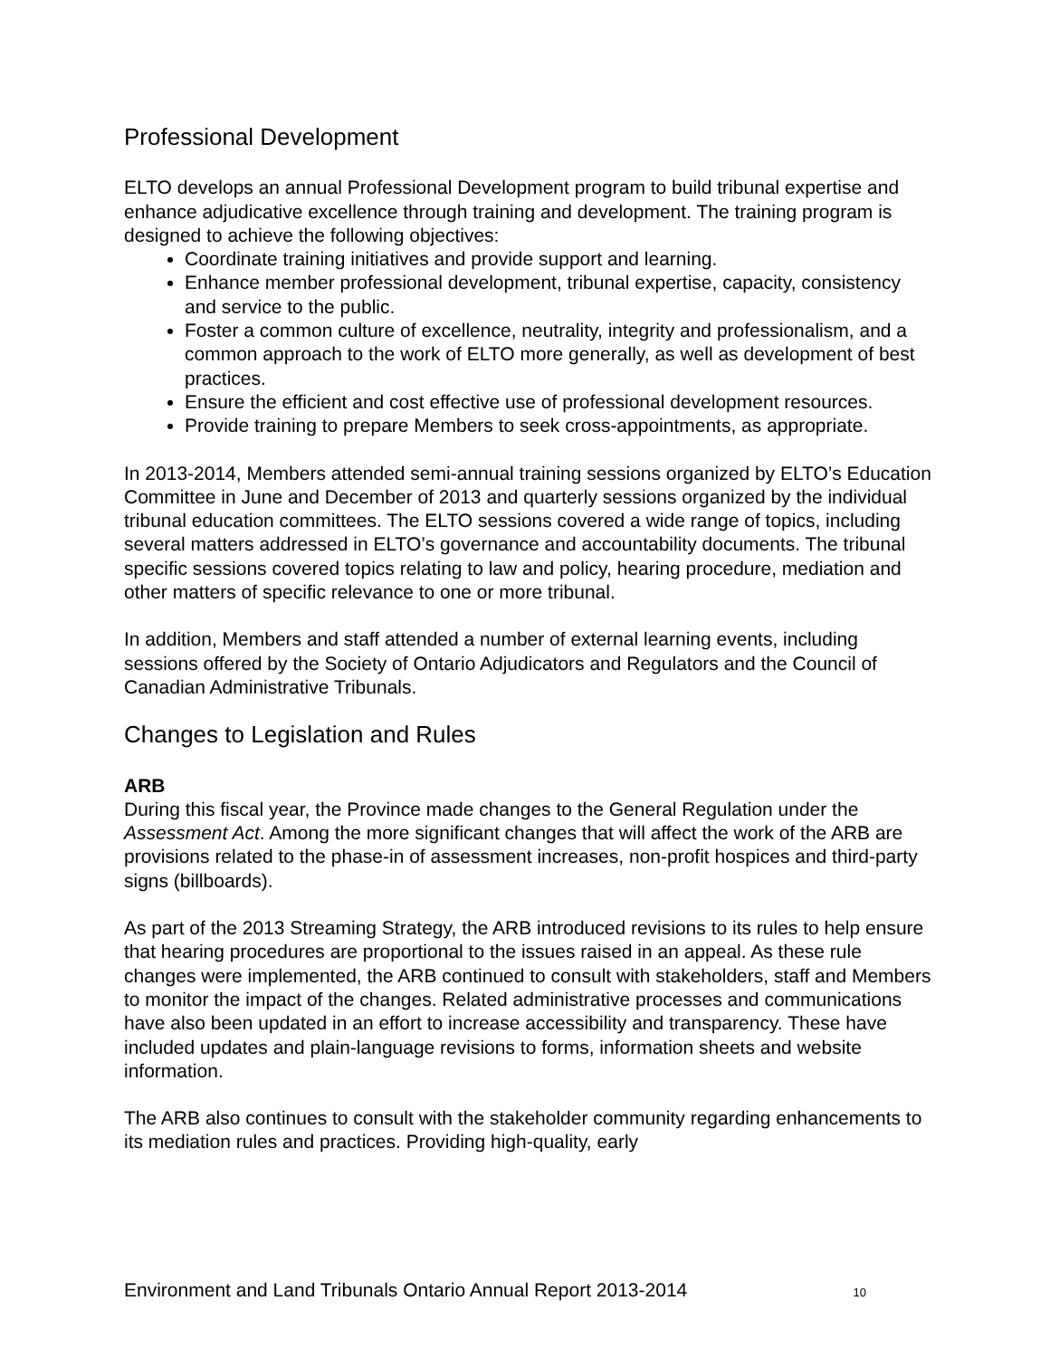Professional Development
ELTO develops an annual Professional Development program to build tribunal expertise and enhance adjudicative excellence through training and development. The training program is designed to achieve the following objectives:
Coordinate training initiatives and provide support and learning.
Enhance member professional development, tribunal expertise, capacity, consistency and service to the public.
Foster a common culture of excellence, neutrality, integrity and professionalism, and a common approach to the work of ELTO more generally, as well as development of best practices.
Ensure the efficient and cost effective use of professional development resources.
Provide training to prepare Members to seek cross-appointments, as appropriate.
In 2013-2014, Members attended semi-annual training sessions organized by ELTO’s Education Committee in June and December of 2013 and quarterly sessions organized by the individual tribunal education committees. The ELTO sessions covered a wide range of topics, including several matters addressed in ELTO’s governance and accountability documents. The tribunal specific sessions covered topics relating to law and policy, hearing procedure, mediation and other matters of specific relevance to one or more tribunal.
In addition, Members and staff attended a number of external learning events, including sessions offered by the Society of Ontario Adjudicators and Regulators and the Council of Canadian Administrative Tribunals.
Changes to Legislation and Rules
ARB
During this fiscal year, the Province made changes to the General Regulation under the Assessment Act. Among the more significant changes that will affect the work of the ARB are provisions related to the phase-in of assessment increases, non-profit hospices and third-party signs (billboards).
As part of the 2013 Streaming Strategy, the ARB introduced revisions to its rules to help ensure that hearing procedures are proportional to the issues raised in an appeal. As these rule changes were implemented, the ARB continued to consult with stakeholders, staff and Members to monitor the impact of the changes. Related administrative processes and communications have also been updated in an effort to increase accessibility and transparency. These have included updates and plain-language revisions to forms, information sheets and website information.
The ARB also continues to consult with the stakeholder community regarding enhancements to its mediation rules and practices. Providing high-quality, early
Environment and Land Tribunals Ontario Annual Report 2013-2014 10